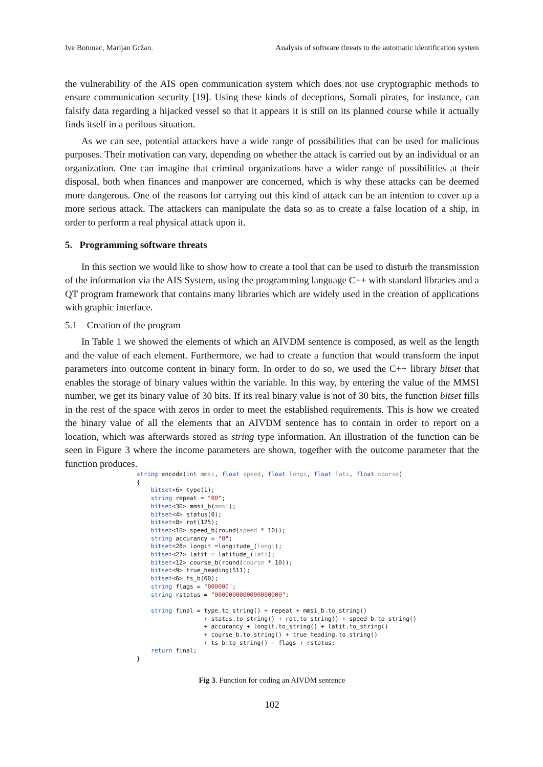Ive Botunac, Marijan Gržan. Analysis of software threats to the automatic identification system
the vulnerability of the AIS open communication system which does not use cryptographic methods to ensure communication security [19]. Using these kinds of deceptions, Somali pirates, for instance, can falsify data regarding a hijacked vessel so that it appears it is still on its planned course while it actually finds itself in a perilous situation.
As we can see, potential attackers have a wide range of possibilities that can be used for malicious purposes. Their motivation can vary, depending on whether the attack is carried out by an individual or an organization. One can imagine that criminal organizations have a wider range of possibilities at their disposal, both when finances and manpower are concerned, which is why these attacks can be deemed more dangerous. One of the reasons for carrying out this kind of attack can be an intention to cover up a more serious attack. The attackers can manipulate the data so as to create a false location of a ship, in order to perform a real physical attack upon it.
5. Programming software threats
In this section we would like to show how to create a tool that can be used to disturb the transmission of the information via the AIS System, using the programming language C++ with standard libraries and a QT program framework that contains many libraries which are widely used in the creation of applications with graphic interface.
5.1 Creation of the program
In Table 1 we showed the elements of which an AIVDM sentence is composed, as well as the length and the value of each element. Furthermore, we had to create a function that would transform the input parameters into outcome content in binary form. In order to do so, we used the C++ library bitset that enables the storage of binary values within the variable. In this way, by entering the value of the MMSI number, we get its binary value of 30 bits. If its real binary value is not of 30 bits, the function bitset fills in the rest of the space with zeros in order to meet the established requirements. This is how we created the binary value of all the elements that an AIVDM sentence has to contain in order to report on a location, which was afterwards stored as string type information. An illustration of the function can be seen in Figure 3 where the income parameters are shown, together with the outcome parameter that the function produces.
string encode(int mmsi, float speed, float longi, float lati, float course)
{
    bitset<6> type(1);
    string repeat = "00";
    bitset<30> mmsi_b(mmsi);
    bitset<4> status(0);
    bitset<8> rot(125);
    bitset<10> speed_b(round(speed * 10));
    string accurancy = "0";
    bitset<28> longit =longitude_(longi);
    bitset<27> latit = latitude_(lati);
    bitset<12> course_b(round(course * 10));
    bitset<9> true_heading(511);
    bitset<6> ts_b(60);
    string flags = "000000";
    string rstatus = "0000000000000000000";

    string final = type.to_string() + repeat + mmsi_b.to_string()
                   + status.to_string() + rot.to_string() + speed_b.to_string()
                   + accurancy + longit.to_string() + latit.to_string()
                   + course_b.to_string() + true_heading.to_string()
                   + ts_b.to_string() + flags + rstatus;
    return final;
}
Fig 3. Function for coding an AIVDM sentence
102